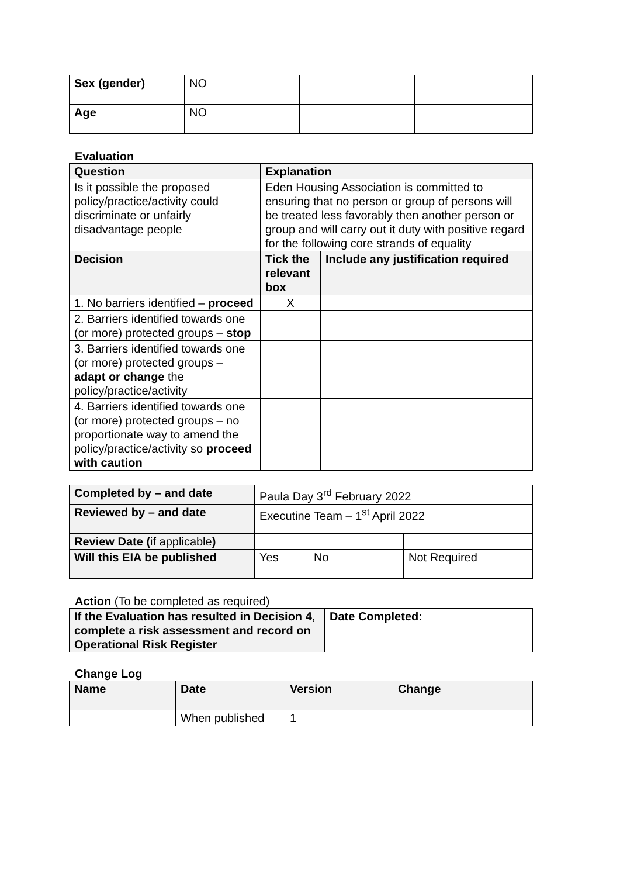| Sex (gender) | NO | | |
| Age | NO | | |
Evaluation
| Question | Explanation | |
| --- | --- | --- |
| Is it possible the proposed policy/practice/activity could discriminate or unfairly disadvantage people | Eden Housing Association is committed to ensuring that no person or group of persons will be treated less favorably then another person or group and will carry out it duty with positive regard for the following core strands of equality | |
| Decision | Tick the relevant box | Include any justification required |
| 1. No barriers identified – proceed | X | |
| 2. Barriers identified towards one (or more) protected groups – stop | | |
| 3. Barriers identified towards one (or more) protected groups – adapt or change the policy/practice/activity | | |
| 4. Barriers identified towards one (or more) protected groups – no proportionate way to amend the policy/practice/activity so proceed with caution | | |
| Completed by – and date | Paula Day 3<sup>rd</sup> February 2022 | | |
| Reviewed by – and date | Executine Team – 1<sup>st</sup> April 2022 | | |
| Review Date ( if applicable ) | | | |
| Will this EIA be published | Yes | No | Not Required |
Action (To be completed as required)
| If the Evaluation has resulted in Decision 4, complete a risk assessment and record on Operational Risk Register | Date Completed: |
Change Log
| Name | Date | Version | Change |
| --- | --- | --- | --- |
| | When published | 1 | |